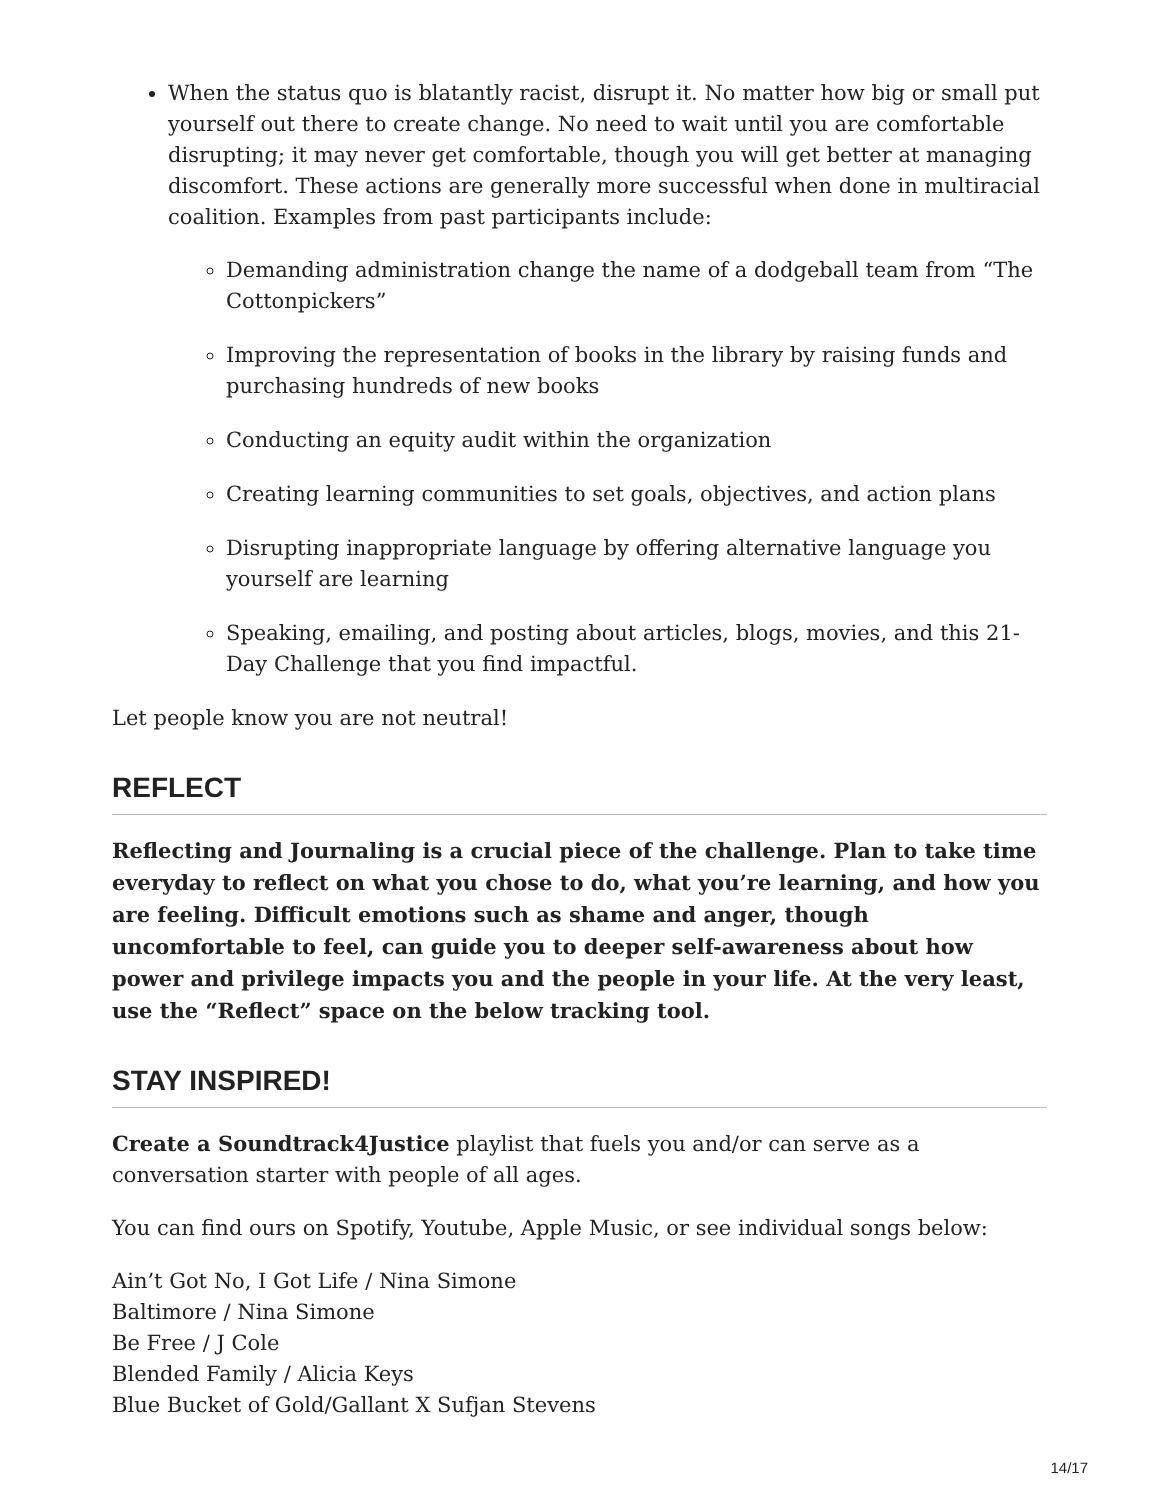When the status quo is blatantly racist, disrupt it. No matter how big or small put yourself out there to create change. No need to wait until you are comfortable disrupting; it may never get comfortable, though you will get better at managing discomfort. These actions are generally more successful when done in multiracial coalition. Examples from past participants include:
Demanding administration change the name of a dodgeball team from “The Cottonpickers”
Improving the representation of books in the library by raising funds and purchasing hundreds of new books
Conducting an equity audit within the organization
Creating learning communities to set goals, objectives, and action plans
Disrupting inappropriate language by offering alternative language you yourself are learning
Speaking, emailing, and posting about articles, blogs, movies, and this 21-Day Challenge that you find impactful.
Let people know you are not neutral!
REFLECT
Reflecting and Journaling is a crucial piece of the challenge. Plan to take time everyday to reflect on what you chose to do, what you’re learning, and how you are feeling. Difficult emotions such as shame and anger, though uncomfortable to feel, can guide you to deeper self-awareness about how power and privilege impacts you and the people in your life. At the very least, use the “Reflect” space on the below tracking tool.
STAY INSPIRED!
Create a Soundtrack4Justice playlist that fuels you and/or can serve as a conversation starter with people of all ages.
You can find ours on Spotify, Youtube, Apple Music, or see individual songs below:
Ain’t Got No, I Got Life / Nina Simone
Baltimore / Nina Simone
Be Free / J Cole
Blended Family / Alicia Keys
Blue Bucket of Gold/Gallant X Sufjan Stevens
14/17